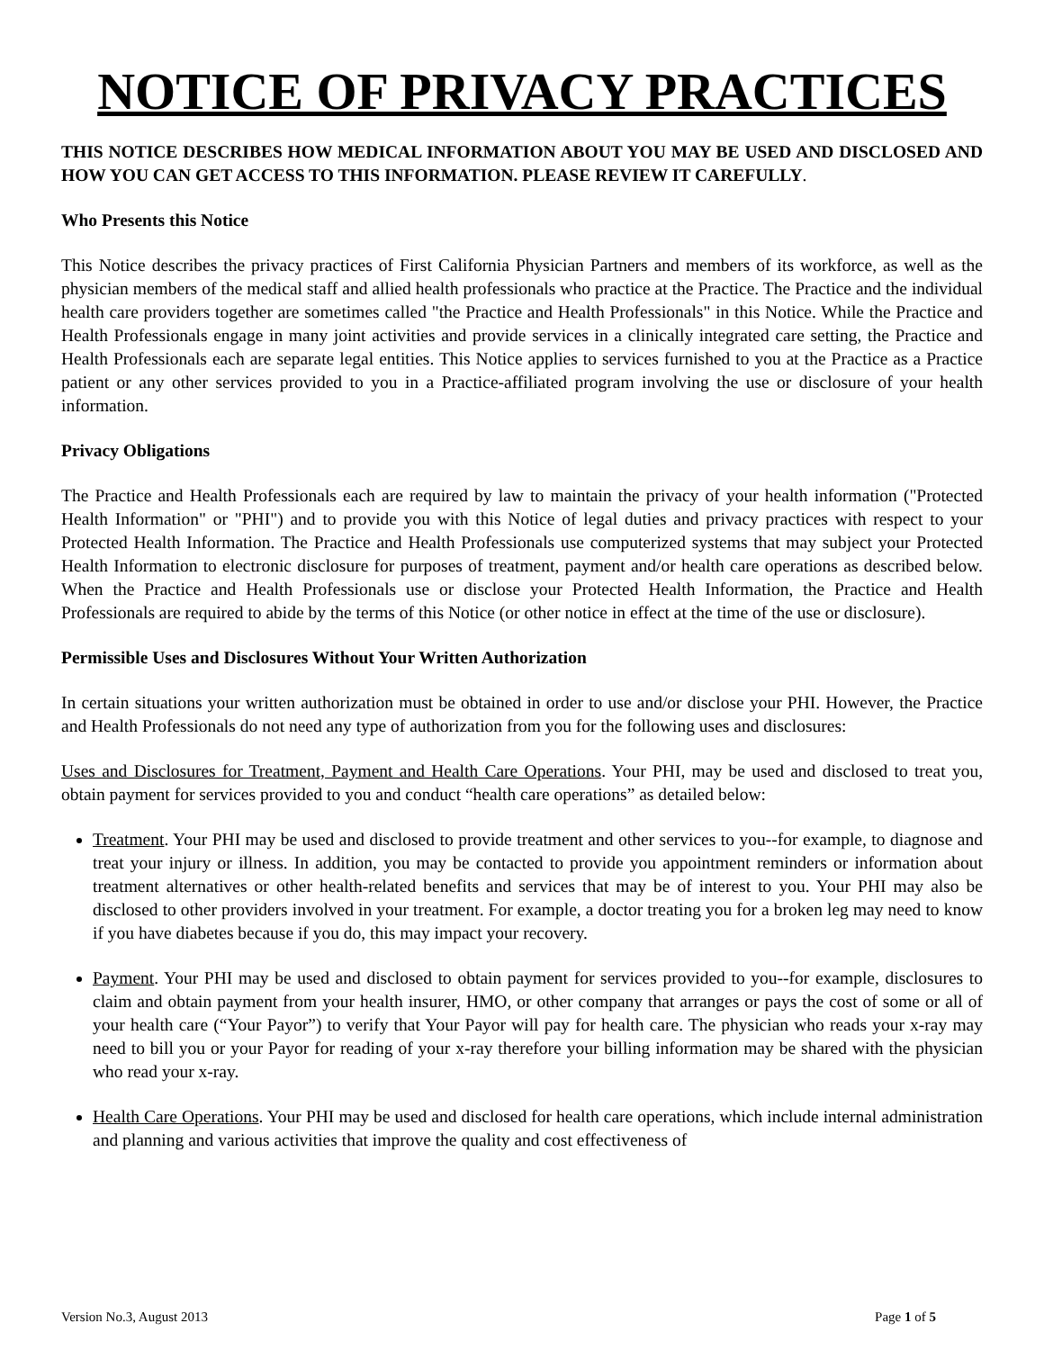NOTICE OF PRIVACY PRACTICES
THIS NOTICE DESCRIBES HOW MEDICAL INFORMATION ABOUT YOU MAY BE USED AND DISCLOSED AND HOW YOU CAN GET ACCESS TO THIS INFORMATION. PLEASE REVIEW IT CAREFULLY.
Who Presents this Notice
This Notice describes the privacy practices of First California Physician Partners and members of its workforce, as well as the physician members of the medical staff and allied health professionals who practice at the Practice. The Practice and the individual health care providers together are sometimes called "the Practice and Health Professionals" in this Notice. While the Practice and Health Professionals engage in many joint activities and provide services in a clinically integrated care setting, the Practice and Health Professionals each are separate legal entities. This Notice applies to services furnished to you at the Practice as a Practice patient or any other services provided to you in a Practice-affiliated program involving the use or disclosure of your health information.
Privacy Obligations
The Practice and Health Professionals each are required by law to maintain the privacy of your health information ("Protected Health Information" or "PHI") and to provide you with this Notice of legal duties and privacy practices with respect to your Protected Health Information. The Practice and Health Professionals use computerized systems that may subject your Protected Health Information to electronic disclosure for purposes of treatment, payment and/or health care operations as described below. When the Practice and Health Professionals use or disclose your Protected Health Information, the Practice and Health Professionals are required to abide by the terms of this Notice (or other notice in effect at the time of the use or disclosure).
Permissible Uses and Disclosures Without Your Written Authorization
In certain situations your written authorization must be obtained in order to use and/or disclose your PHI. However, the Practice and Health Professionals do not need any type of authorization from you for the following uses and disclosures:
Uses and Disclosures for Treatment, Payment and Health Care Operations. Your PHI, may be used and disclosed to treat you, obtain payment for services provided to you and conduct “health care operations” as detailed below:
Treatment. Your PHI may be used and disclosed to provide treatment and other services to you--for example, to diagnose and treat your injury or illness. In addition, you may be contacted to provide you appointment reminders or information about treatment alternatives or other health-related benefits and services that may be of interest to you. Your PHI may also be disclosed to other providers involved in your treatment. For example, a doctor treating you for a broken leg may need to know if you have diabetes because if you do, this may impact your recovery.
Payment. Your PHI may be used and disclosed to obtain payment for services provided to you--for example, disclosures to claim and obtain payment from your health insurer, HMO, or other company that arranges or pays the cost of some or all of your health care (“Your Payor”) to verify that Your Payor will pay for health care. The physician who reads your x-ray may need to bill you or your Payor for reading of your x-ray therefore your billing information may be shared with the physician who read your x-ray.
Health Care Operations. Your PHI may be used and disclosed for health care operations, which include internal administration and planning and various activities that improve the quality and cost effectiveness of
Version No.3, August 2013 Page 1 of 5